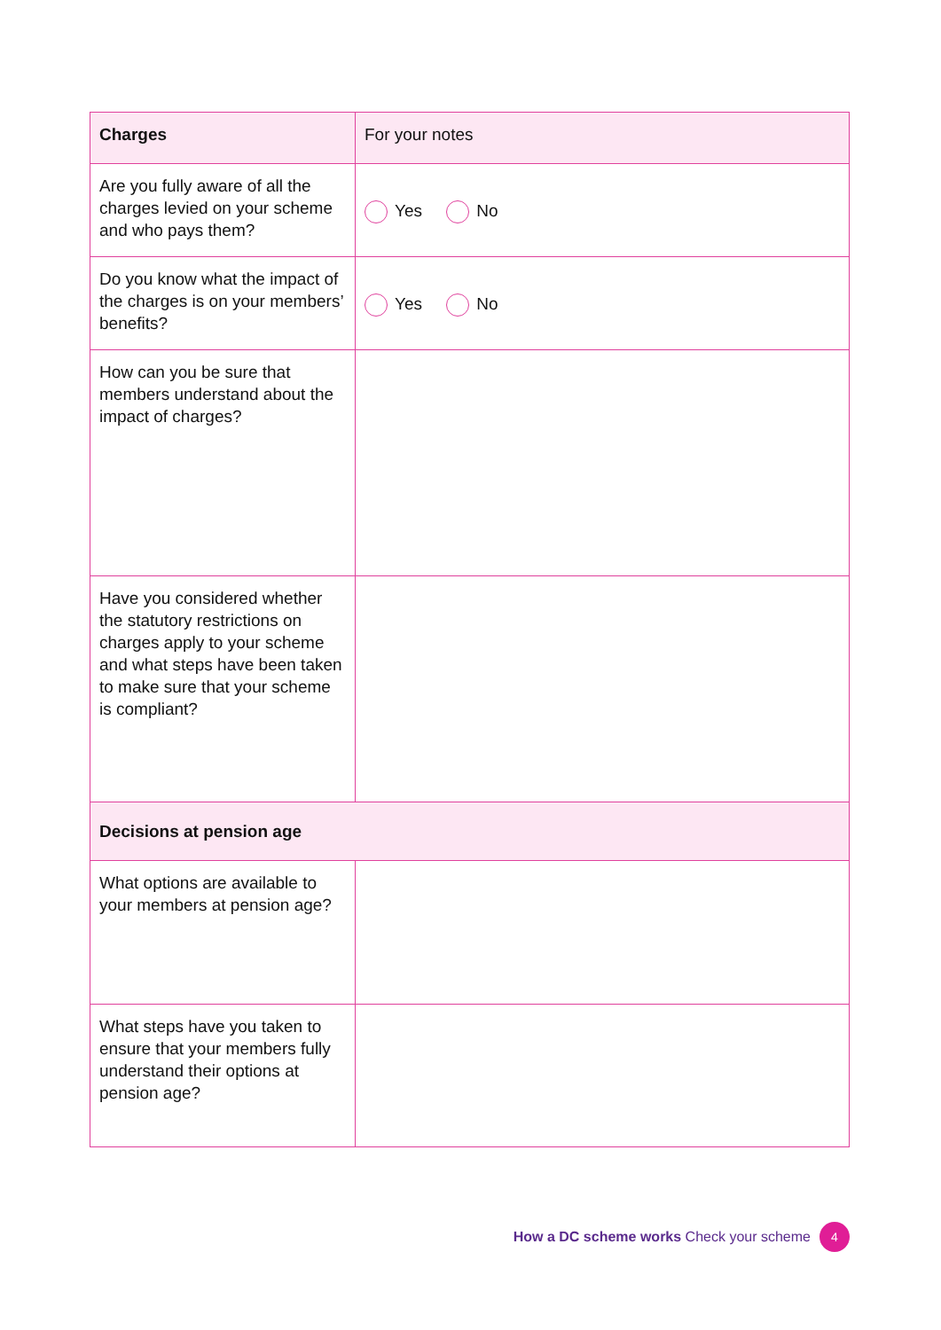| Charges | For your notes |
| --- | --- |
| Are you fully aware of all the charges levied on your scheme and who pays them? | Yes No |
| Do you know what the impact of the charges is on your members’ benefits? | Yes No |
| How can you be sure that members understand about the impact of charges? | |
| Have you considered whether the statutory restrictions on charges apply to your scheme and what steps have been taken to make sure that your scheme is compliant? | |
| Decisions at pension age | |
| What options are available to your members at pension age? | |
| What steps have you taken to ensure that your members fully understand their options at pension age? | |
How a DC scheme works Check your scheme
4